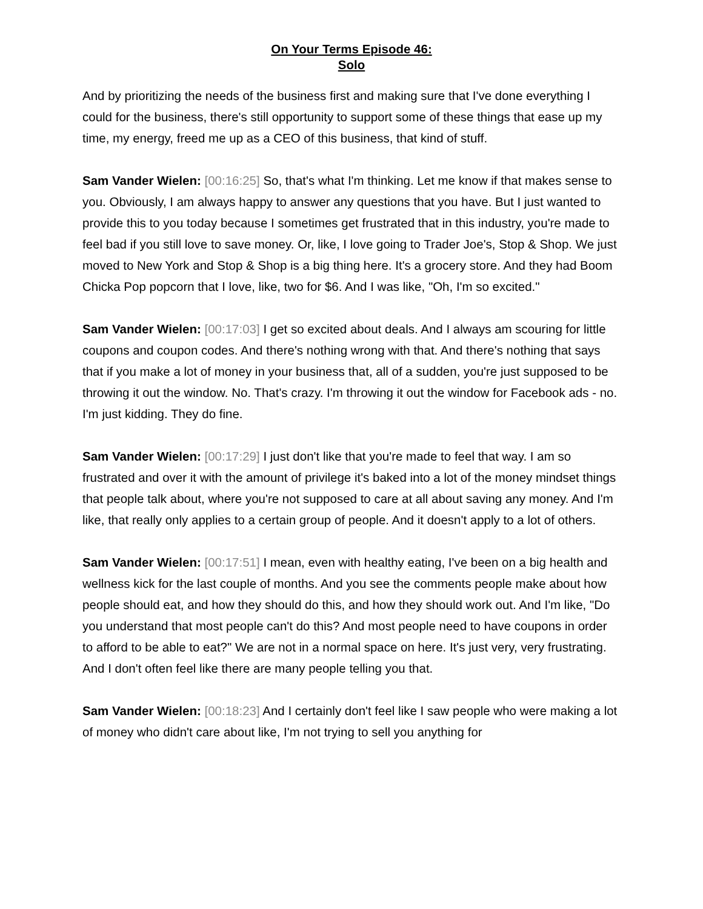On Your Terms Episode 46:
Solo
And by prioritizing the needs of the business first and making sure that I've done everything I could for the business, there's still opportunity to support some of these things that ease up my time, my energy, freed me up as a CEO of this business, that kind of stuff.
Sam Vander Wielen: [00:16:25] So, that's what I'm thinking. Let me know if that makes sense to you. Obviously, I am always happy to answer any questions that you have. But I just wanted to provide this to you today because I sometimes get frustrated that in this industry, you're made to feel bad if you still love to save money. Or, like, I love going to Trader Joe's, Stop & Shop. We just moved to New York and Stop & Shop is a big thing here. It's a grocery store. And they had Boom Chicka Pop popcorn that I love, like, two for $6. And I was like, "Oh, I'm so excited."
Sam Vander Wielen: [00:17:03] I get so excited about deals. And I always am scouring for little coupons and coupon codes. And there's nothing wrong with that. And there's nothing that says that if you make a lot of money in your business that, all of a sudden, you're just supposed to be throwing it out the window. No. That's crazy. I'm throwing it out the window for Facebook ads - no. I'm just kidding. They do fine.
Sam Vander Wielen: [00:17:29] I just don't like that you're made to feel that way. I am so frustrated and over it with the amount of privilege it's baked into a lot of the money mindset things that people talk about, where you're not supposed to care at all about saving any money. And I'm like, that really only applies to a certain group of people. And it doesn't apply to a lot of others.
Sam Vander Wielen: [00:17:51] I mean, even with healthy eating, I've been on a big health and wellness kick for the last couple of months. And you see the comments people make about how people should eat, and how they should do this, and how they should work out. And I'm like, "Do you understand that most people can't do this? And most people need to have coupons in order to afford to be able to eat?" We are not in a normal space on here. It's just very, very frustrating. And I don't often feel like there are many people telling you that.
Sam Vander Wielen: [00:18:23] And I certainly don't feel like I saw people who were making a lot of money who didn't care about like, I'm not trying to sell you anything for